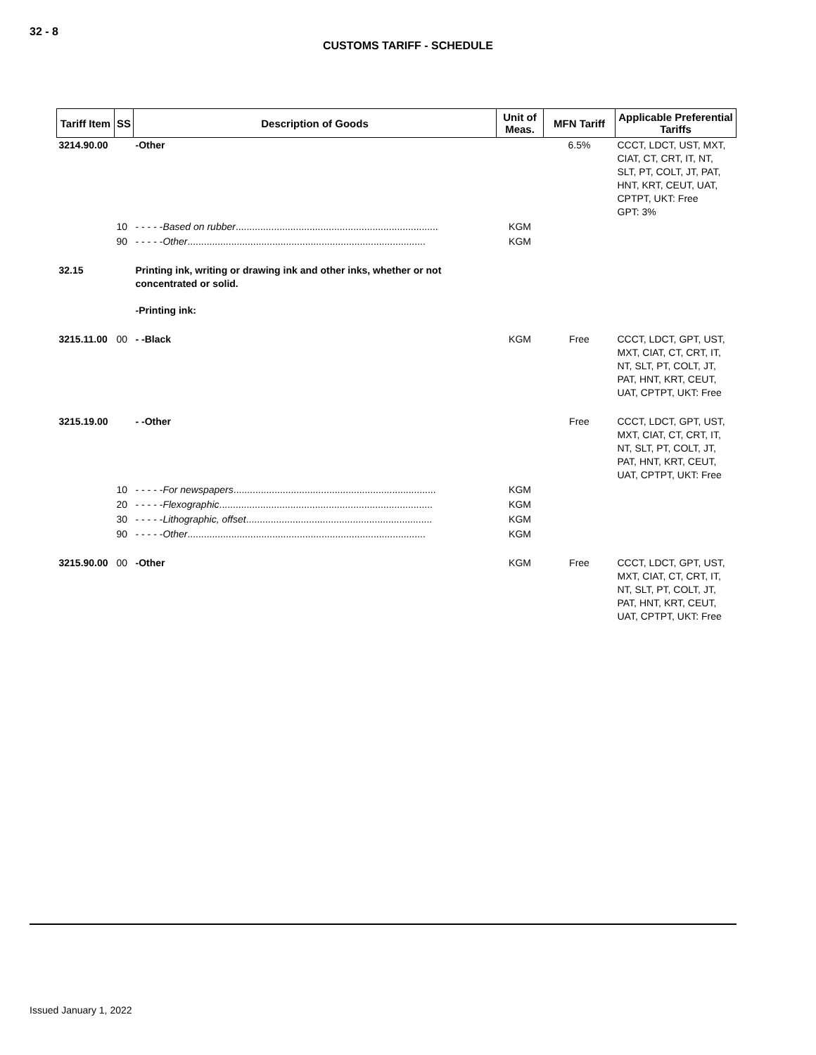32 - 8
CUSTOMS TARIFF - SCHEDULE
| Tariff Item | SS | Description of Goods | Unit of Meas. | MFN Tariff | Applicable Preferential Tariffs |
| --- | --- | --- | --- | --- | --- |
| 3214.90.00 | | -Other | | 6.5% | CCCT, LDCT, UST, MXT, CIAT, CT, CRT, IT, NT, SLT, PT, COLT, JT, PAT, HNT, KRT, CEUT, UAT, CPTPT, UKT: Free GPT: 3% |
| | 10 | - - - - - Based on rubber .......................................................................... | KGM | | |
| | 90 | - - - - - Other ....................................................................................... | KGM | | |
| 32.15 | | Printing ink, writing or drawing ink and other inks, whether or not concentrated or solid. -Printing ink: | | | |
| 3215.11.00 | 00 | - -Black | KGM | Free | CCCT, LDCT, GPT, UST, MXT, CIAT, CT, CRT, IT, NT, SLT, PT, COLT, JT, PAT, HNT, KRT, CEUT, UAT, CPTPT, UKT: Free |
| 3215.19.00 | | - -Other | | Free | CCCT, LDCT, GPT, UST, MXT, CIAT, CT, CRT, IT, NT, SLT, PT, COLT, JT, PAT, HNT, KRT, CEUT, UAT, CPTPT, UKT: Free |
| | 10 | - - - - - For newspapers .......................................................................... | KGM | | |
| | 20 | - - - - - Flexographic .............................................................................. | KGM | | |
| | 30 | - - - - - Lithographic, offset .................................................................... | KGM | | |
| | 90 | - - - - - Other ....................................................................................... | KGM | | |
| 3215.90.00 | 00 | -Other | KGM | Free | CCCT, LDCT, GPT, UST, MXT, CIAT, CT, CRT, IT, NT, SLT, PT, COLT, JT, PAT, HNT, KRT, CEUT, UAT, CPTPT, UKT: Free |
Issued January 1, 2022